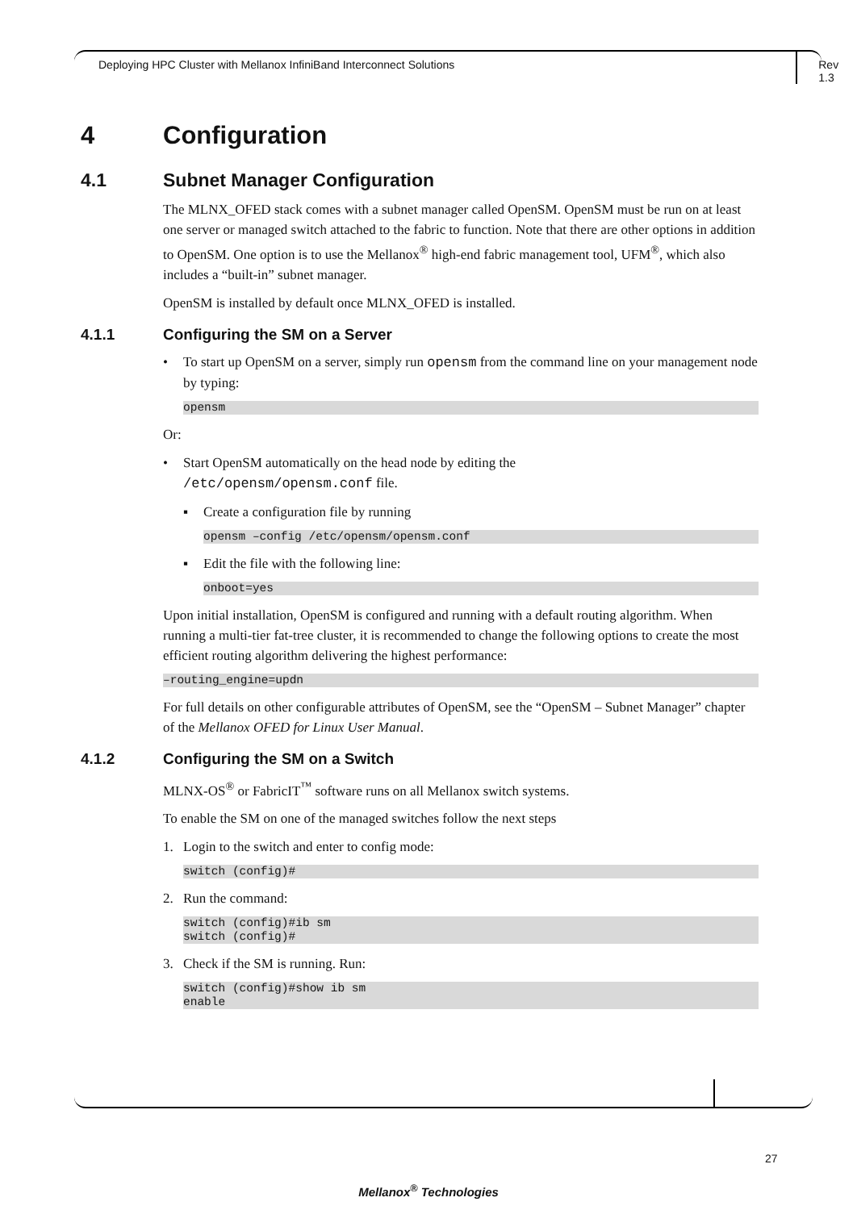Deploying HPC Cluster with Mellanox InfiniBand Interconnect Solutions Rev 1.3
4 Configuration
4.1 Subnet Manager Configuration
The MLNX_OFED stack comes with a subnet manager called OpenSM. OpenSM must be run on at least one server or managed switch attached to the fabric to function. Note that there are other options in addition to OpenSM. One option is to use the Mellanox<sup>®</sup> high-end fabric management tool, UFM<sup>®</sup>, which also includes a “built-in” subnet manager.
OpenSM is installed by default once MLNX_OFED is installed.
4.1.1 Configuring the SM on a Server
• To start up OpenSM on a server, simply run opensm from the command line on your management node by typing:
opensm
Or:
• Start OpenSM automatically on the head node by editing the
/etc/opensm/opensm.conf file.
▪ Create a configuration file by running
opensm –config /etc/opensm/opensm.conf
▪ Edit the file with the following line:
onboot=yes
Upon initial installation, OpenSM is configured and running with a default routing algorithm. When running a multi-tier fat-tree cluster, it is recommended to change the following options to create the most efficient routing algorithm delivering the highest performance:
–routing_engine=updn
For full details on other configurable attributes of OpenSM, see the “OpenSM – Subnet Manager” chapter of the Mellanox OFED for Linux User Manual.
4.1.2 Configuring the SM on a Switch
MLNX-OS<sup>®</sup> or FabricIT<sup>™</sup> software runs on all Mellanox switch systems.
To enable the SM on one of the managed switches follow the next steps
1. Login to the switch and enter to config mode:
switch (config)#
2. Run the command:
switch (config)#ib sm switch (config)#
3. Check if the SM is running. Run:
switch (config)#show ib sm enable
27
Mellanox<sup>®</sup> Technologies